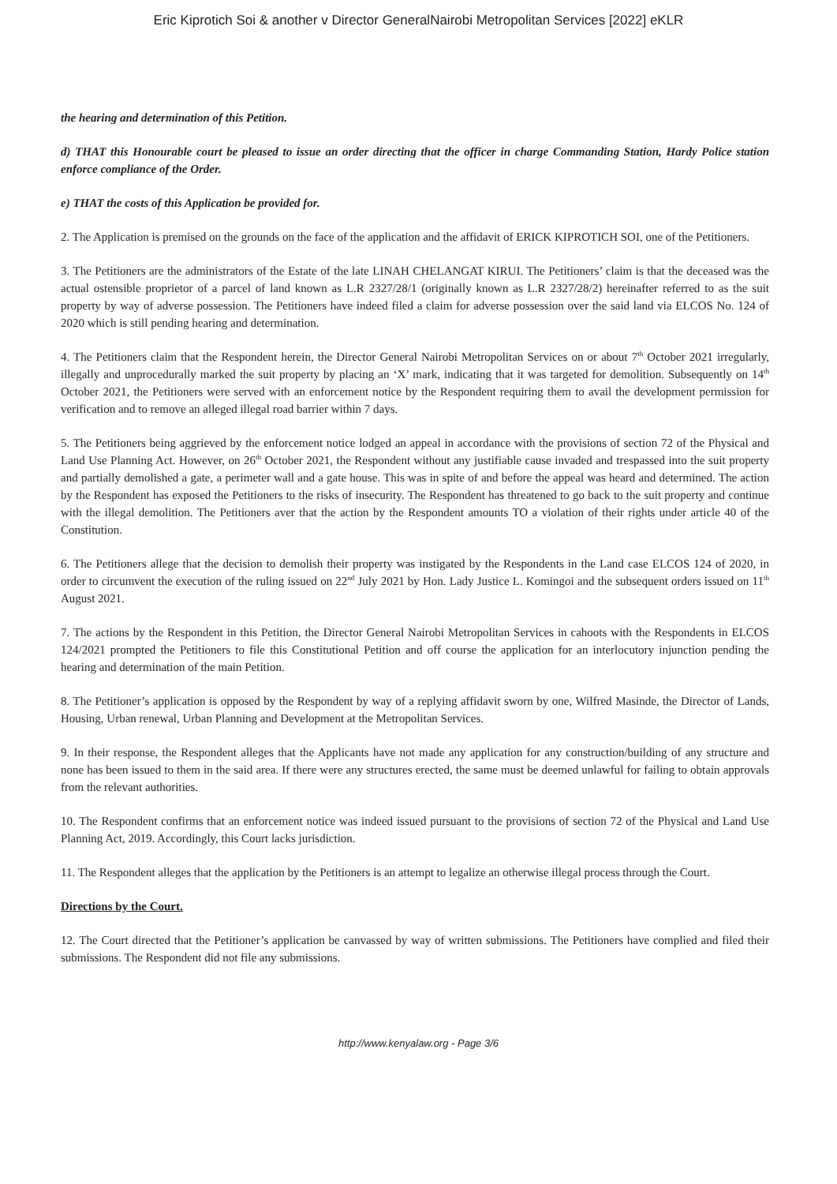Eric Kiprotich Soi & another v Director GeneralNairobi Metropolitan Services [2022] eKLR
the hearing and determination of this Petition.
d) THAT this Honourable court be pleased to issue an order directing that the officer in charge Commanding Station, Hardy Police station enforce compliance of the Order.
e) THAT the costs of this Application be provided for.
2. The Application is premised on the grounds on the face of the application and the affidavit of ERICK KIPROTICH SOI, one of the Petitioners.
3. The Petitioners are the administrators of the Estate of the late LINAH CHELANGAT KIRUI. The Petitioners’ claim is that the deceased was the actual ostensible proprietor of a parcel of land known as L.R 2327/28/1 (originally known as L.R 2327/28/2) hereinafter referred to as the suit property by way of adverse possession. The Petitioners have indeed filed a claim for adverse possession over the said land via ELCOS No. 124 of 2020 which is still pending hearing and determination.
4. The Petitioners claim that the Respondent herein, the Director General Nairobi Metropolitan Services on or about 7<sup>th</sup> October 2021 irregularly, illegally and unprocedurally marked the suit property by placing an ‘X’ mark, indicating that it was targeted for demolition. Subsequently on 14<sup>th</sup> October 2021, the Petitioners were served with an enforcement notice by the Respondent requiring them to avail the development permission for verification and to remove an alleged illegal road barrier within 7 days.
5. The Petitioners being aggrieved by the enforcement notice lodged an appeal in accordance with the provisions of section 72 of the Physical and Land Use Planning Act. However, on 26<sup>th</sup> October 2021, the Respondent without any justifiable cause invaded and trespassed into the suit property and partially demolished a gate, a perimeter wall and a gate house. This was in spite of and before the appeal was heard and determined. The action by the Respondent has exposed the Petitioners to the risks of insecurity. The Respondent has threatened to go back to the suit property and continue with the illegal demolition. The Petitioners aver that the action by the Respondent amounts TO a violation of their rights under article 40 of the Constitution.
6. The Petitioners allege that the decision to demolish their property was instigated by the Respondents in the Land case ELCOS 124 of 2020, in order to circumvent the execution of the ruling issued on 22<sup>nd</sup> July 2021 by Hon. Lady Justice L. Komingoi and the subsequent orders issued on 11<sup>th</sup> August 2021.
7. The actions by the Respondent in this Petition, the Director General Nairobi Metropolitan Services in cahoots with the Respondents in ELCOS 124/2021 prompted the Petitioners to file this Constitutional Petition and off course the application for an interlocutory injunction pending the hearing and determination of the main Petition.
8. The Petitioner’s application is opposed by the Respondent by way of a replying affidavit sworn by one, Wilfred Masinde, the Director of Lands, Housing, Urban renewal, Urban Planning and Development at the Metropolitan Services.
9. In their response, the Respondent alleges that the Applicants have not made any application for any construction/building of any structure and none has been issued to them in the said area. If there were any structures erected, the same must be deemed unlawful for failing to obtain approvals from the relevant authorities.
10. The Respondent confirms that an enforcement notice was indeed issued pursuant to the provisions of section 72 of the Physical and Land Use Planning Act, 2019. Accordingly, this Court lacks jurisdiction.
11. The Respondent alleges that the application by the Petitioners is an attempt to legalize an otherwise illegal process through the Court.
Directions by the Court.
12. The Court directed that the Petitioner’s application be canvassed by way of written submissions. The Petitioners have complied and filed their submissions. The Respondent did not file any submissions.
http://www.kenyalaw.org - Page 3/6